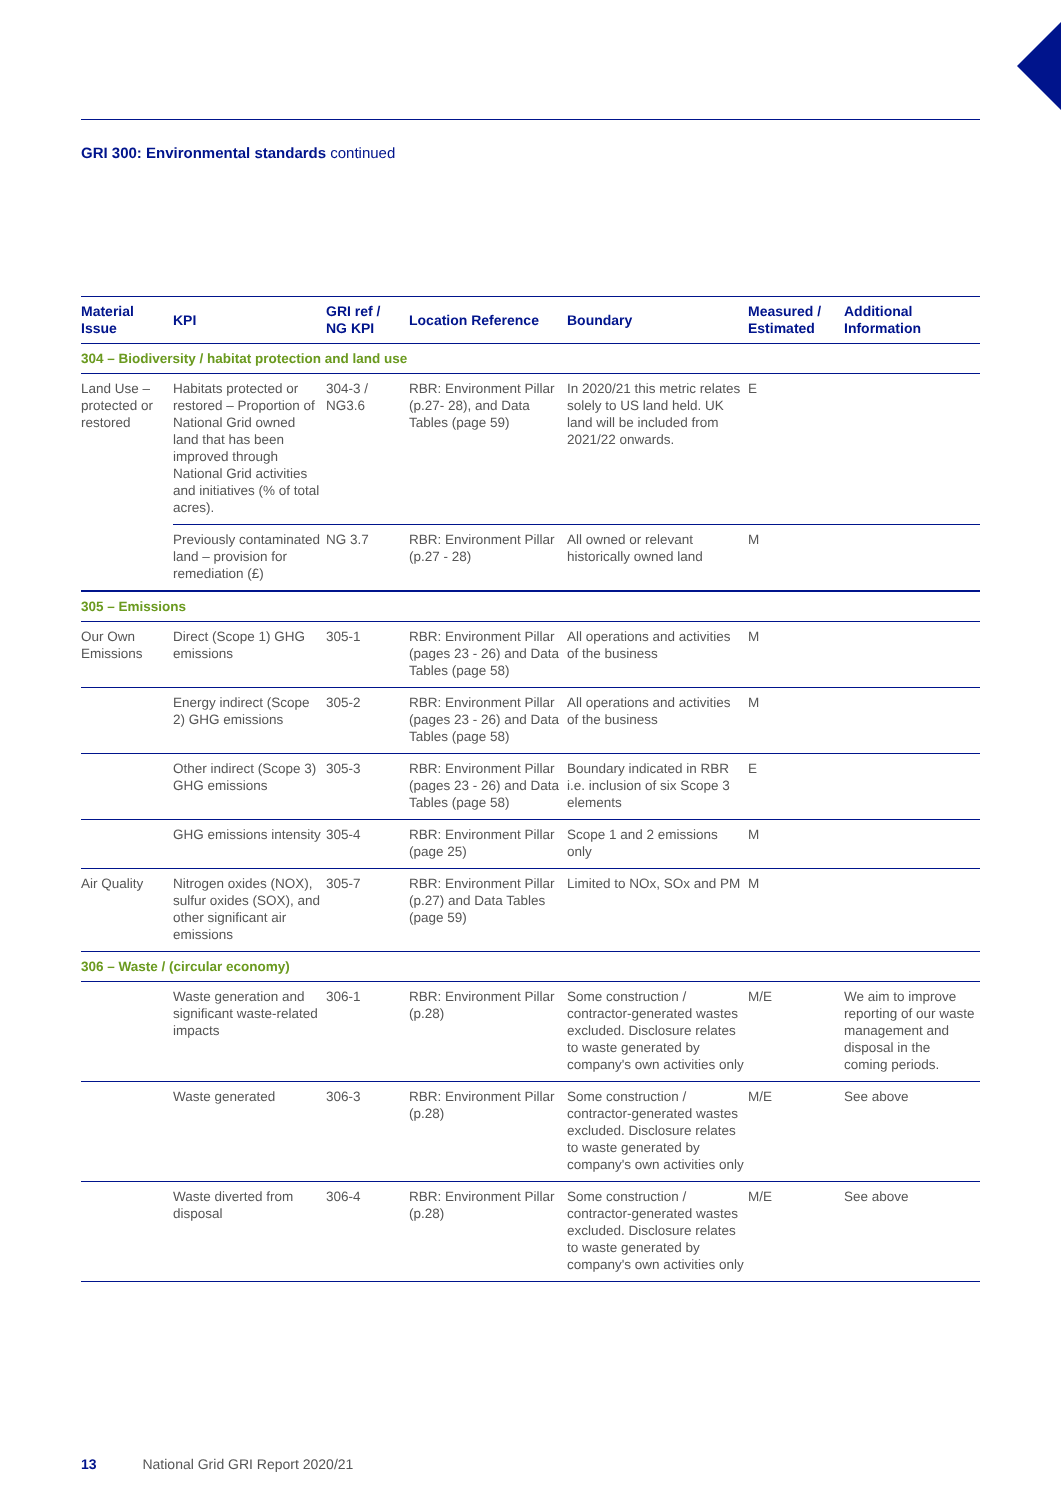GRI 300: Environmental standards continued
| Material Issue | KPI | GRI ref / NG KPI | Location Reference | Boundary | Measured / Estimated | Additional Information |
| --- | --- | --- | --- | --- | --- | --- |
| 304 – Biodiversity / habitat protection and land use | | | | | | |
| Land Use – protected or restored | Habitats protected or restored – Proportion of National Grid owned land that has been improved through National Grid activities and initiatives (% of total acres). | 304-3 / NG3.6 | RBR: Environment Pillar (p.27- 28), and Data Tables (page 59) | In 2020/21 this metric relates solely to US land held. UK land will be included from 2021/22 onwards. | E | |
| | Previously contaminated land – provision for remediation (£) | NG 3.7 | RBR: Environment Pillar (p.27 - 28) | All owned or relevant historically owned land | M | |
| 305 – Emissions | | | | | | |
| Our Own Emissions | Direct (Scope 1) GHG emissions | 305-1 | RBR: Environment Pillar (pages 23 - 26) and Data Tables (page 58) | All operations and activities of the business | M | |
| | Energy indirect (Scope 2) GHG emissions | 305-2 | RBR: Environment Pillar (pages 23 - 26) and Data Tables (page 58) | All operations and activities of the business | M | |
| | Other indirect (Scope 3) GHG emissions | 305-3 | RBR: Environment Pillar (pages 23 - 26) and Data Tables (page 58) | Boundary indicated in RBR i.e. inclusion of six Scope 3 elements | E | |
| | GHG emissions intensity | 305-4 | RBR: Environment Pillar (page 25) | Scope 1 and 2 emissions only | M | |
| Air Quality | Nitrogen oxides (NOX), sulfur oxides (SOX), and other significant air emissions | 305-7 | RBR: Environment Pillar (p.27) and Data Tables (page 59) | Limited to NOx, SOx and PM | M | |
| 306 – Waste / (circular economy) | | | | | | |
| | Waste generation and significant waste-related impacts | 306-1 | RBR: Environment Pillar (p.28) | Some construction / contractor-generated wastes excluded. Disclosure relates to waste generated by company's own activities only | M/E | We aim to improve reporting of our waste management and disposal in the coming periods. |
| | Waste generated | 306-3 | RBR: Environment Pillar (p.28) | Some construction / contractor-generated wastes excluded. Disclosure relates to waste generated by company's own activities only | M/E | See above |
| | Waste diverted from disposal | 306-4 | RBR: Environment Pillar (p.28) | Some construction / contractor-generated wastes excluded. Disclosure relates to waste generated by company's own activities only | M/E | See above |
13 National Grid GRI Report 2020/21